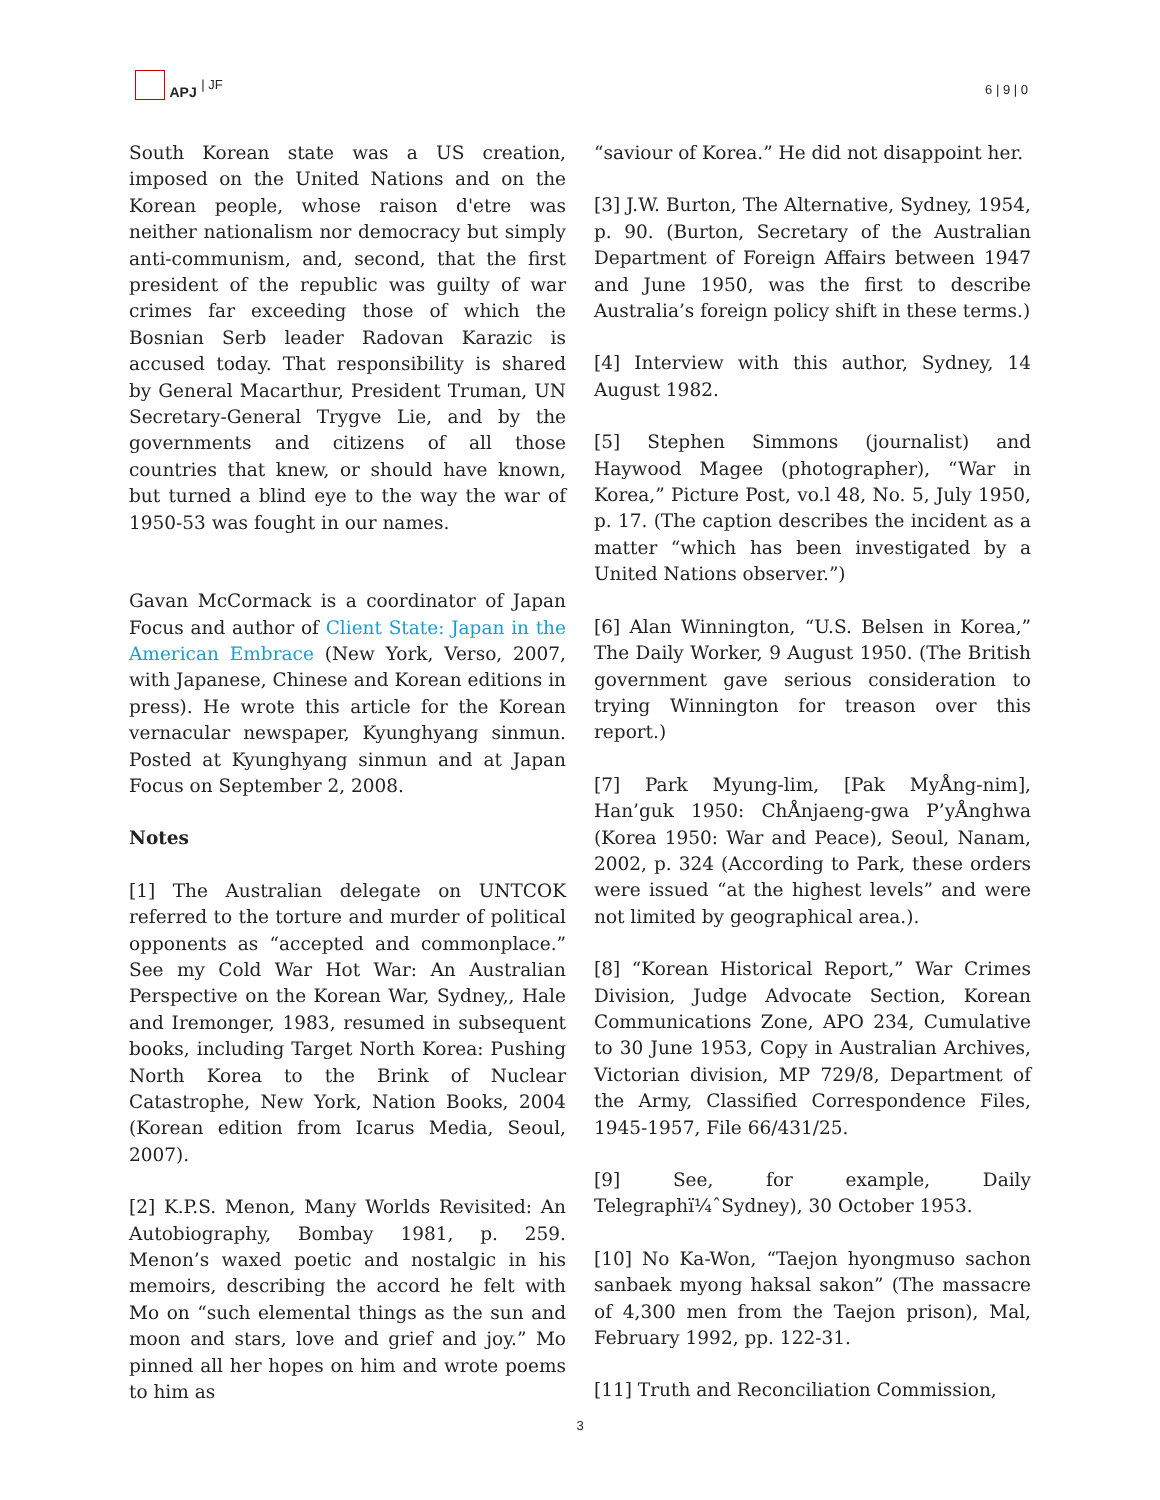APJ | JF
6 | 9 | 0
South Korean state was a US creation, imposed on the United Nations and on the Korean people, whose raison d'etre was neither nationalism nor democracy but simply anti-communism, and, second, that the first president of the republic was guilty of war crimes far exceeding those of which the Bosnian Serb leader Radovan Karazic is accused today. That responsibility is shared by General Macarthur, President Truman, UN Secretary-General Trygve Lie, and by the governments and citizens of all those countries that knew, or should have known, but turned a blind eye to the way the war of 1950-53 was fought in our names.
Gavan McCormack is a coordinator of Japan Focus and author of Client State: Japan in the American Embrace (New York, Verso, 2007, with Japanese, Chinese and Korean editions in press). He wrote this article for the Korean vernacular newspaper, Kyunghyang sinmun. Posted at Kyunghyang sinmun and at Japan Focus on September 2, 2008.
Notes
[1] The Australian delegate on UNTCOK referred to the torture and murder of political opponents as “accepted and commonplace.” See my Cold War Hot War: An Australian Perspective on the Korean War, Sydney,, Hale and Iremonger, 1983, resumed in subsequent books, including Target North Korea: Pushing North Korea to the Brink of Nuclear Catastrophe, New York, Nation Books, 2004 (Korean edition from Icarus Media, Seoul, 2007).
[2] K.P.S. Menon, Many Worlds Revisited: An Autobiography, Bombay 1981, p. 259. Menon’s waxed poetic and nostalgic in his memoirs, describing the accord he felt with Mo on “such elemental things as the sun and moon and stars, love and grief and joy.” Mo pinned all her hopes on him and wrote poems to him as
“saviour of Korea.” He did not disappoint her.
[3] J.W. Burton, The Alternative, Sydney, 1954, p. 90. (Burton, Secretary of the Australian Department of Foreign Affairs between 1947 and June 1950, was the first to describe Australia’s foreign policy shift in these terms.)
[4] Interview with this author, Sydney, 14 August 1982.
[5] Stephen Simmons (journalist) and Haywood Magee (photographer), “War in Korea,” Picture Post, vo.l 48, No. 5, July 1950, p. 17. (The caption describes the incident as a matter “which has been investigated by a United Nations observer.”)
[6] Alan Winnington, “U.S. Belsen in Korea,” The Daily Worker, 9 August 1950. (The British government gave serious consideration to trying Winnington for treason over this report.)
[7] Park Myung-lim, [Pak MyÅng-nim], Han’guk 1950: ChÅnjaeng-gwa P’yÅnghwa (Korea 1950: War and Peace), Seoul, Nanam, 2002, p. 324 (According to Park, these orders were issued “at the highest levels” and were not limited by geographical area.).
[8] “Korean Historical Report,” War Crimes Division, Judge Advocate Section, Korean Communications Zone, APO 234, Cumulative to 30 June 1953, Copy in Australian Archives, Victorian division, MP 729/8, Department of the Army, Classified Correspondence Files, 1945-1957, File 66/431/25.
[9] See, for example, Daily Telegraphï¼ˆSydney), 30 October 1953.
[10] No Ka-Won, “Taejon hyongmuso sachon sanbaek myong haksal sakon” (The massacre of 4,300 men from the Taejon prison), Mal, February 1992, pp. 122-31.
[11] Truth and Reconciliation Commission,
3